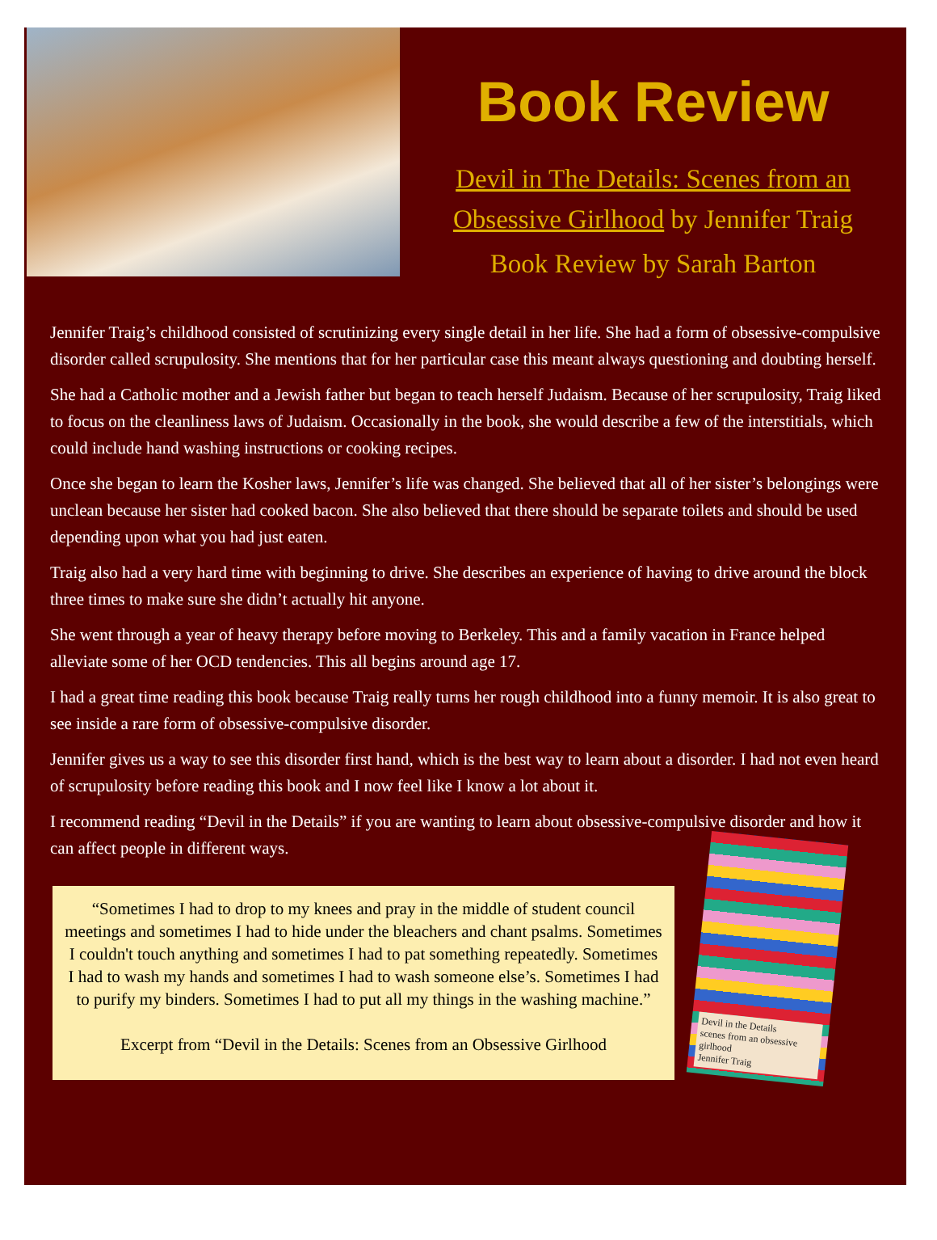Book Review
Devil in The Details: Scenes from an Obsessive Girlhood by Jennifer Traig
Book Review by Sarah Barton
Jennifer Traig’s childhood consisted of scrutinizing every single detail in her life. She had a form of obsessive-compulsive disorder called scrupulosity. She mentions that for her particular case this meant always questioning and doubting herself.
She had a Catholic mother and a Jewish father but began to teach herself Judaism. Because of her scrupulosity, Traig liked to focus on the cleanliness laws of Judaism. Occasionally in the book, she would describe a few of the interstitials, which could include hand washing instructions or cooking recipes.
Once she began to learn the Kosher laws, Jennifer’s life was changed. She believed that all of her sister’s belongings were unclean because her sister had cooked bacon. She also believed that there should be separate toilets and should be used depending upon what you had just eaten.
Traig also had a very hard time with beginning to drive. She describes an experience of having to drive around the block three times to make sure she didn’t actually hit anyone.
She went through a year of heavy therapy before moving to Berkeley. This and a family vacation in France helped alleviate some of her OCD tendencies. This all begins around age 17.
I had a great time reading this book because Traig really turns her rough childhood into a funny memoir. It is also great to see inside a rare form of obsessive-compulsive disorder.
Jennifer gives us a way to see this disorder first hand, which is the best way to learn about a disorder. I had not even heard of scrupulosity before reading this book and I now feel like I know a lot about it.
I recommend reading “Devil in the Details” if you are wanting to learn about obsessive-compulsive disorder and how it can affect people in different ways.
“Sometimes I had to drop to my knees and pray in the middle of student council meetings and sometimes I had to hide under the bleachers and chant psalms. Sometimes I couldn't touch anything and sometimes I had to pat something repeatedly. Sometimes I had to wash my hands and sometimes I had to wash someone else’s. Sometimes I had to purify my binders. Sometimes I had to put all my things in the washing machine.”
Excerpt from “Devil in the Details: Scenes from an Obsessive Girlhood
Devil in the Details
scenes from an obsessive girlhood
Jennifer Traig